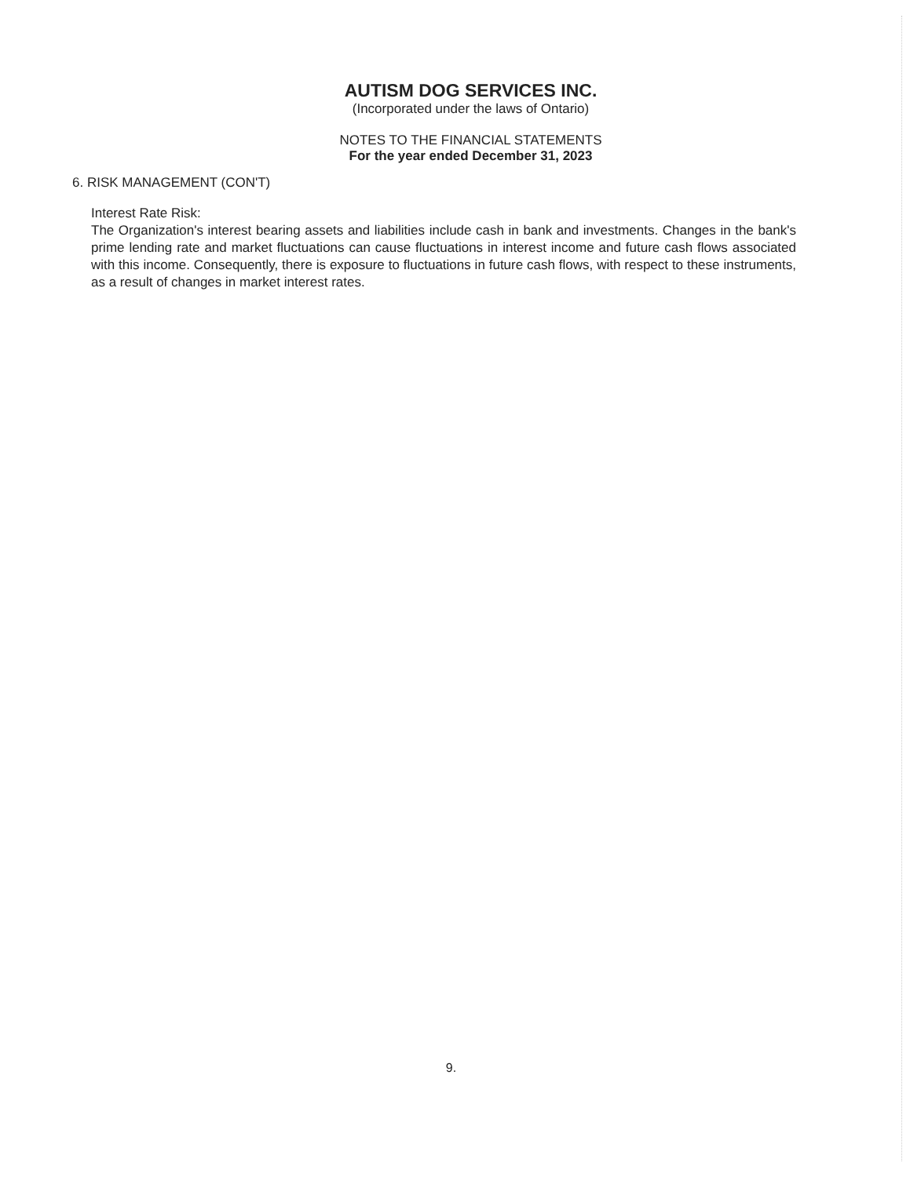AUTISM DOG SERVICES INC.
(Incorporated under the laws of Ontario)
NOTES TO THE FINANCIAL STATEMENTS
For the year ended December 31, 2023
6. RISK MANAGEMENT (CON'T)
Interest Rate Risk:
The Organization's interest bearing assets and liabilities include cash in bank and investments. Changes in the bank's prime lending rate and market fluctuations can cause fluctuations in interest income and future cash flows associated with this income. Consequently, there is exposure to fluctuations in future cash flows, with respect to these instruments, as a result of changes in market interest rates.
9.